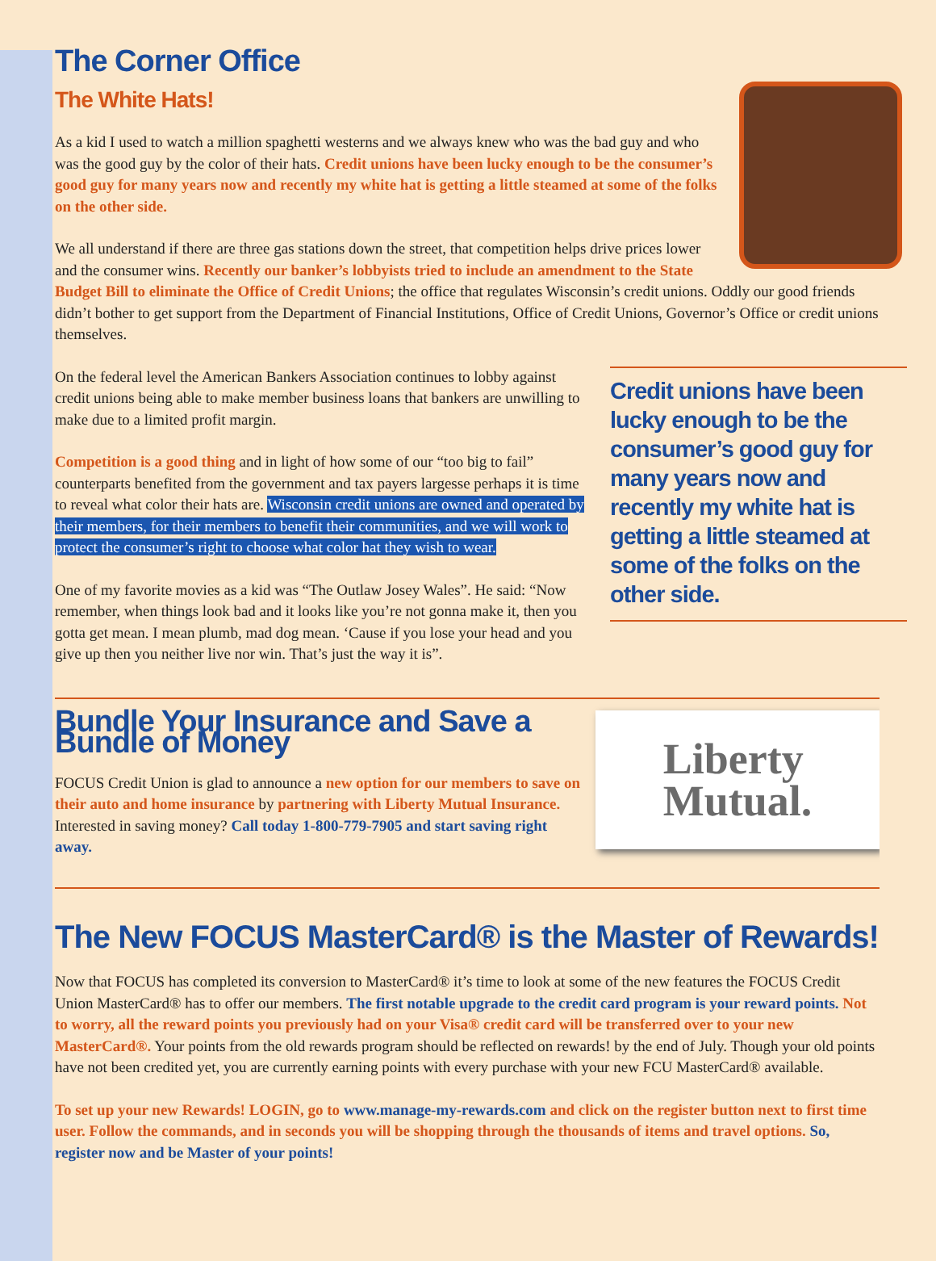The Corner Office
The White Hats!
As a kid I used to watch a million spaghetti westerns and we always knew who was the bad guy and who was the good guy by the color of their hats. Credit unions have been lucky enough to be the consumer’s good guy for many years now and recently my white hat is getting a little steamed at some of the folks on the other side.
We all understand if there are three gas stations down the street, that competition helps drive prices lower and the consumer wins. Recently our banker’s lobbyists tried to include an amendment to the State Budget Bill to eliminate the Office of Credit Unions; the office that regulates Wisconsin’s credit unions. Oddly our good friends didn’t bother to get support from the Department of Financial Institutions, Office of Credit Unions, Governor’s Office or credit unions themselves.
Credit unions have been lucky enough to be the consumer’s good guy for many years now and recently my white hat is getting a little steamed at some of the folks on the other side.
On the federal level the American Bankers Association continues to lobby against credit unions being able to make member business loans that bankers are unwilling to make due to a limited profit margin.
Competition is a good thing and in light of how some of our “too big to fail” counterparts benefited from the government and tax payers largesse perhaps it is time to reveal what color their hats are. Wisconsin credit unions are owned and operated by their members, for their members to benefit their communities, and we will work to protect the consumer’s right to choose what color hat they wish to wear.
One of my favorite movies as a kid was “The Outlaw Josey Wales”. He said: “Now remember, when things look bad and it looks like you’re not gonna make it, then you gotta get mean. I mean plumb, mad dog mean. ‘Cause if you lose your head and you give up then you neither live nor win. That’s just the way it is”.
Liberty
Mutual.
Bundle Your Insurance and Save a Bundle of Money
FOCUS Credit Union is glad to announce a new option for our members to save on their auto and home insurance by partnering with Liberty Mutual Insurance. Interested in saving money? Call today 1-800-779-7905 and start saving right away.
The New FOCUS MasterCard® is the Master of Rewards!
Now that FOCUS has completed its conversion to MasterCard® it’s time to look at some of the new features the FOCUS Credit Union MasterCard® has to offer our members. The first notable upgrade to the credit card program is your reward points. Not to worry, all the reward points you previously had on your Visa® credit card will be transferred over to your new MasterCard®. Your points from the old rewards program should be reflected on rewards! by the end of July. Though your old points have not been credited yet, you are currently earning points with every purchase with your new FCU MasterCard® available.
To set up your new Rewards! LOGIN, go to www.manage-my-rewards.com and click on the register button next to first time user. Follow the commands, and in seconds you will be shopping through the thousands of items and travel options. So, register now and be Master of your points!